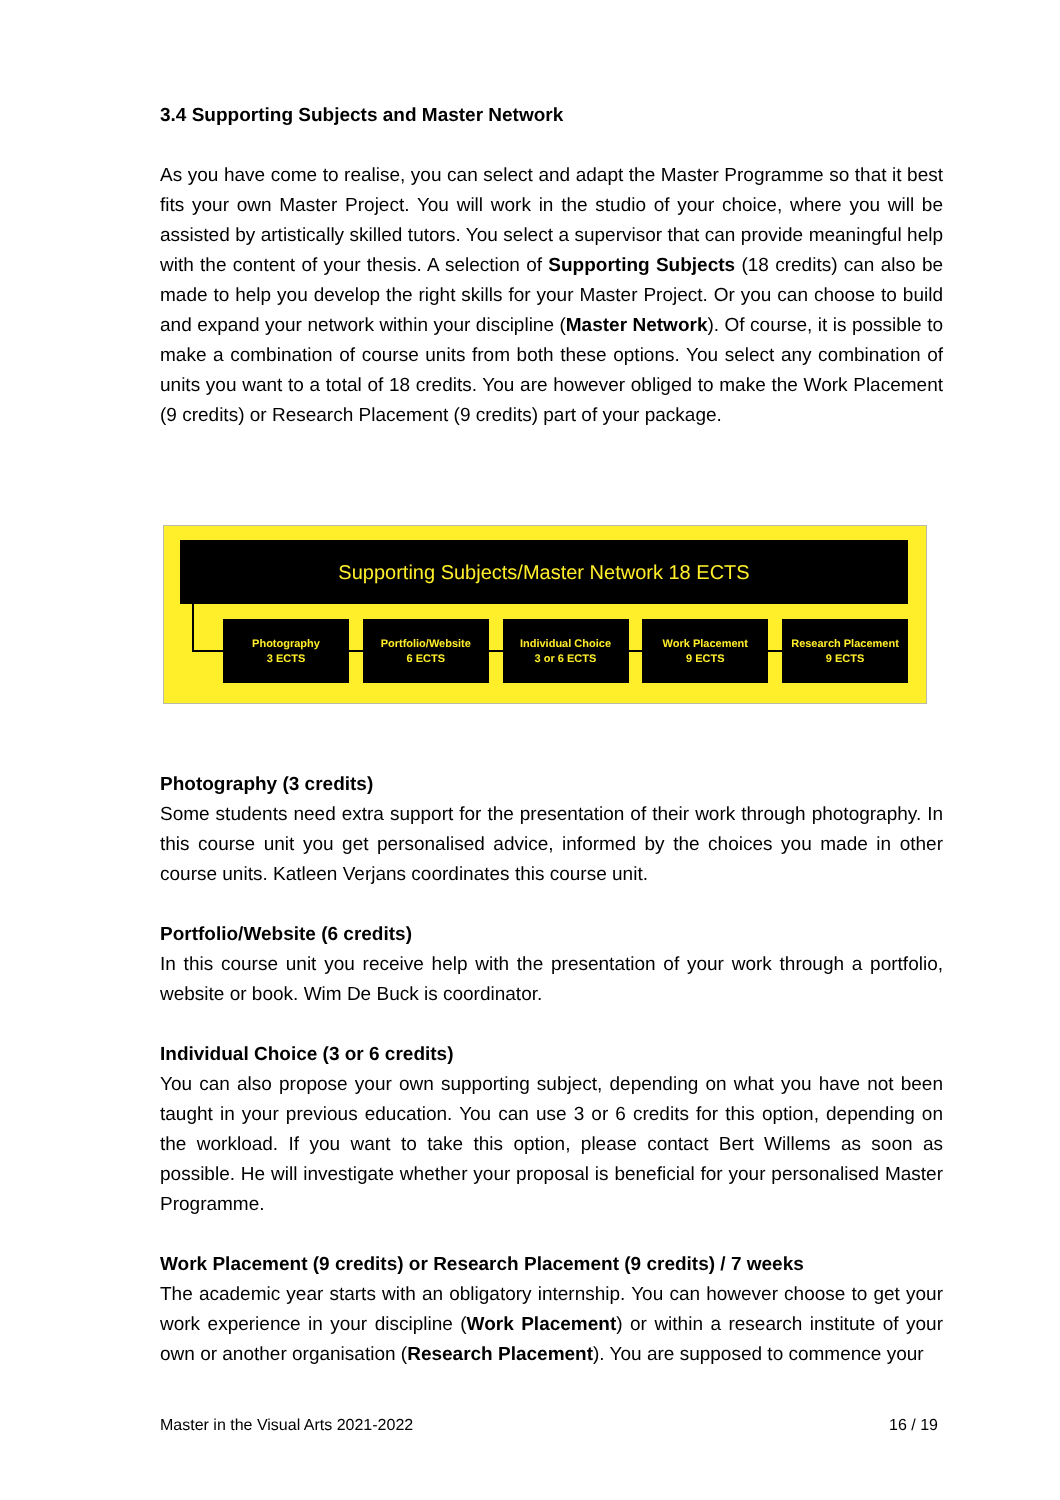3.4 Supporting Subjects and Master Network
As you have come to realise, you can select and adapt the Master Programme so that it best fits your own Master Project. You will work in the studio of your choice, where you will be assisted by artistically skilled tutors. You select a supervisor that can provide meaningful help with the content of your thesis. A selection of Supporting Subjects (18 credits) can also be made to help you develop the right skills for your Master Project. Or you can choose to build and expand your network within your discipline (Master Network). Of course, it is possible to make a combination of course units from both these options. You select any combination of units you want to a total of 18 credits. You are however obliged to make the Work Placement (9 credits) or Research Placement (9 credits) part of your package.
Supporting Subjects/Master Network 18 ECTS
Photography
3 ECTS
Portfolio/Website
6 ECTS
Individual Choice
3 or 6 ECTS
Work Placement
9 ECTS
Research Placement
9 ECTS
Photography (3 credits)
Some students need extra support for the presentation of their work through photography. In this course unit you get personalised advice, informed by the choices you made in other course units. Katleen Verjans coordinates this course unit.
Portfolio/Website (6 credits)
In this course unit you receive help with the presentation of your work through a portfolio, website or book. Wim De Buck is coordinator.
Individual Choice (3 or 6 credits)
You can also propose your own supporting subject, depending on what you have not been taught in your previous education. You can use 3 or 6 credits for this option, depending on the workload. If you want to take this option, please contact Bert Willems as soon as possible. He will investigate whether your proposal is beneficial for your personalised Master Programme.
Work Placement (9 credits) or Research Placement (9 credits) / 7 weeks
The academic year starts with an obligatory internship. You can however choose to get your work experience in your discipline (Work Placement) or within a research institute of your own or another organisation (Research Placement). You are supposed to commence your
Master in the Visual Arts 2021-2022 16 / 19